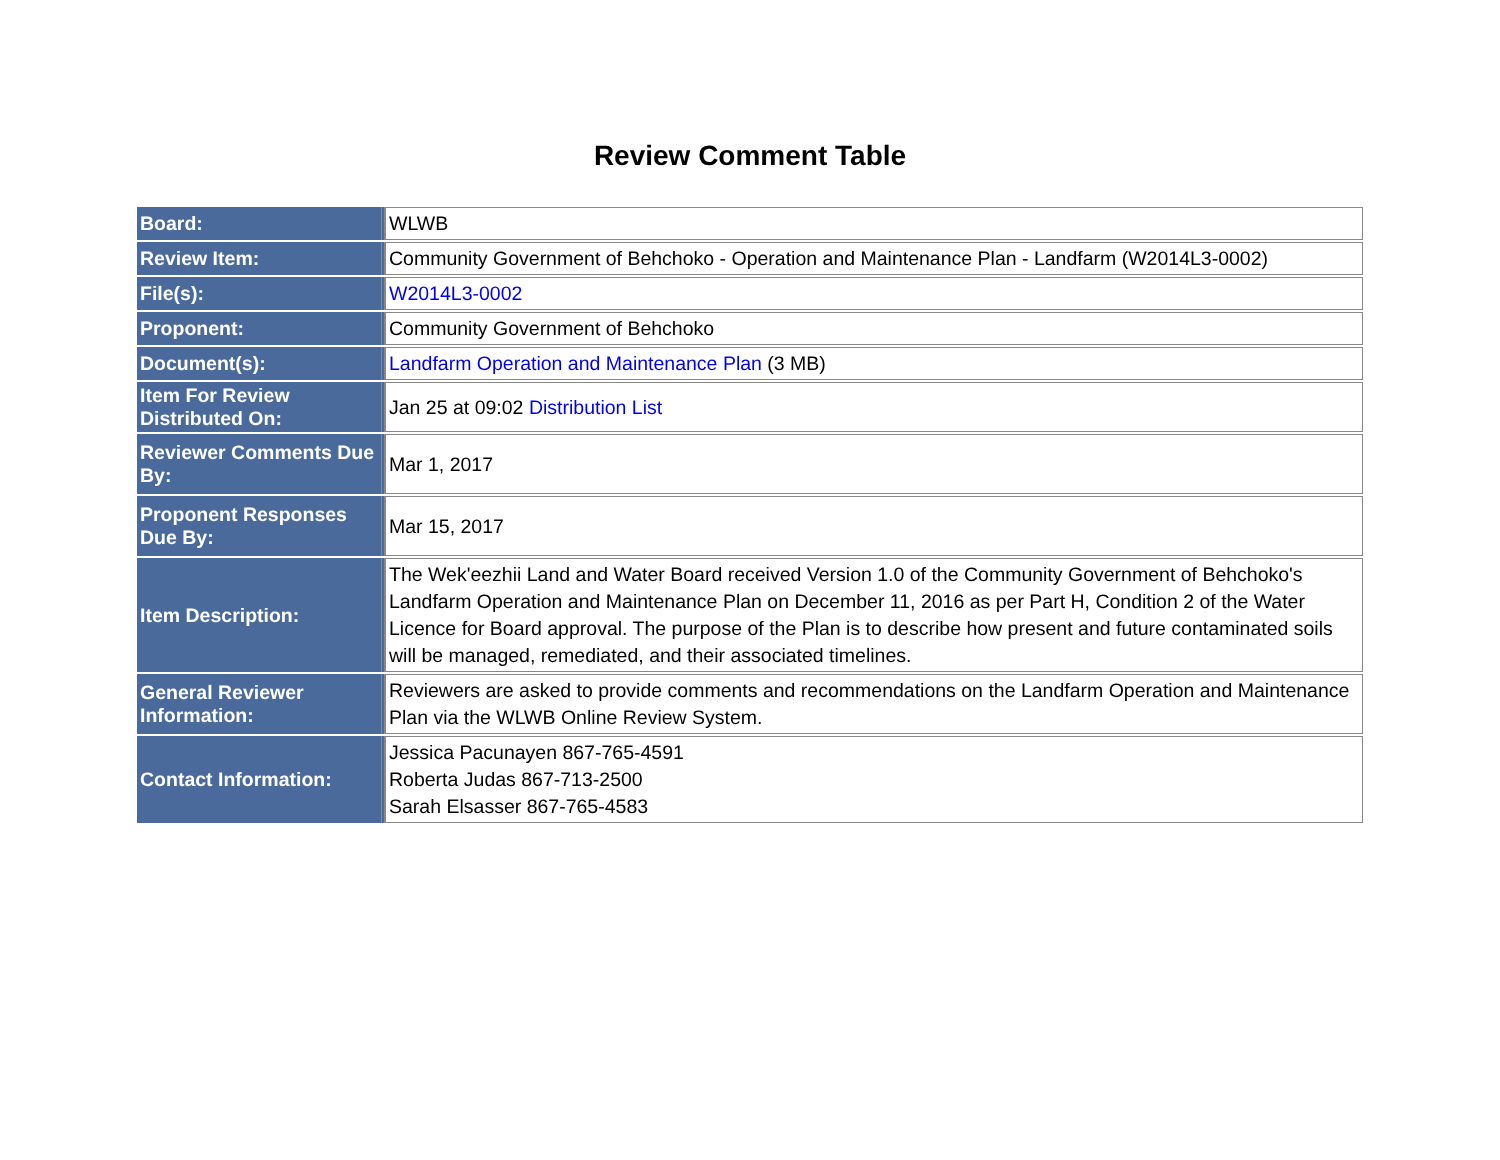Review Comment Table
| Board: | WLWB |
| Review Item: | Community Government of Behchoko - Operation and Maintenance Plan - Landfarm (W2014L3-0002) |
| File(s): | W2014L3-0002 |
| Proponent: | Community Government of Behchoko |
| Document(s): | Landfarm Operation and Maintenance Plan (3 MB) |
| Item For Review Distributed On: | Jan 25 at 09:02 Distribution List |
| Reviewer Comments Due By: | Mar 1, 2017 |
| Proponent Responses Due By: | Mar 15, 2017 |
| Item Description: | The Wek'eezhii Land and Water Board received Version 1.0 of the Community Government of Behchoko's Landfarm Operation and Maintenance Plan on December 11, 2016 as per Part H, Condition 2 of the Water Licence for Board approval. The purpose of the Plan is to describe how present and future contaminated soils will be managed, remediated, and their associated timelines. |
| General Reviewer Information: | Reviewers are asked to provide comments and recommendations on the Landfarm Operation and Maintenance Plan via the WLWB Online Review System. |
| Contact Information: | Jessica Pacunayen 867-765-4591 Roberta Judas 867-713-2500 Sarah Elsasser 867-765-4583 |